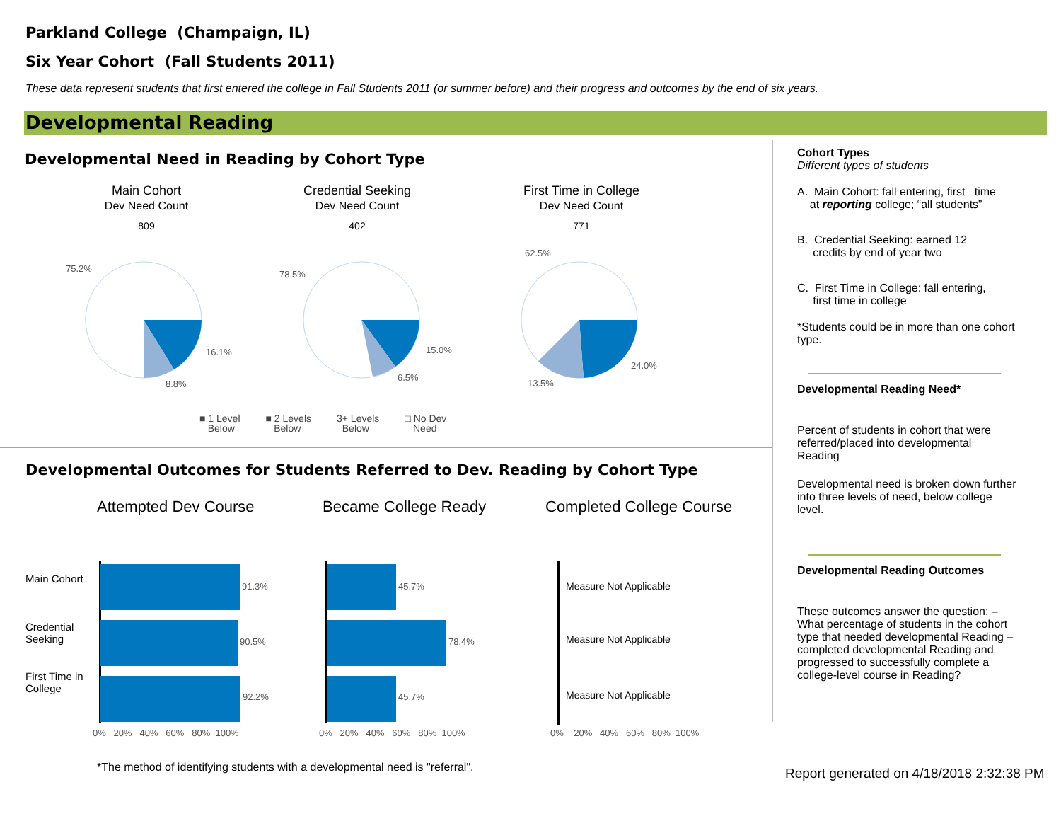Parkland College (Champaign, IL)
Six Year Cohort (Fall Students 2011)
These data represent students that first entered the college in Fall Students 2011 (or summer before) and their progress and outcomes by the end of six years.
Developmental Reading
Developmental Need in Reading by Cohort Type
Main Cohort
Dev Need Count
809
Credential Seeking
Dev Need Count
402
First Time in College
Dev Need Count
771
75.2%
16.1%
8.8%
78.5%
15.0%
6.5%
62.5%
24.0%
13.5%
■ 1 Level
Below
■ 2 Levels
Below
3+ Levels
Below
□ No Dev
Need
Developmental Outcomes for Students Referred to Dev. Reading by Cohort Type
Attempted Dev Course Became College Ready Completed College Course
Main Cohort
Credential
Seeking
First Time in
College
91.3%
90.5%
92.2%
0% 20% 40% 60% 80% 100%
45.7%
78.4%
45.7%
0% 20% 40% 60% 80% 100%
Measure Not Applicable
Measure Not Applicable
Measure Not Applicable
0% 20% 40% 60% 80% 100%
*The method of identifying students with a developmental need is "referral".
Report generated on 4/18/2018 2:32:38 PM
Cohort Types
Different types of students
A. Main Cohort: fall entering, first time
at reporting college; “all students”
B. Credential Seeking: earned 12
credits by end of year two
C. First Time in College: fall entering,
first time in college
*Students could be in more than one cohort type.
Developmental Reading Need*
Percent of students in cohort that were referred/placed into developmental Reading
Developmental need is broken down further into three levels of need, below college level.
Developmental Reading Outcomes
These outcomes answer the question: – What percentage of students in the cohort type that needed developmental Reading – completed developmental Reading and progressed to successfully complete a college-level course in Reading?